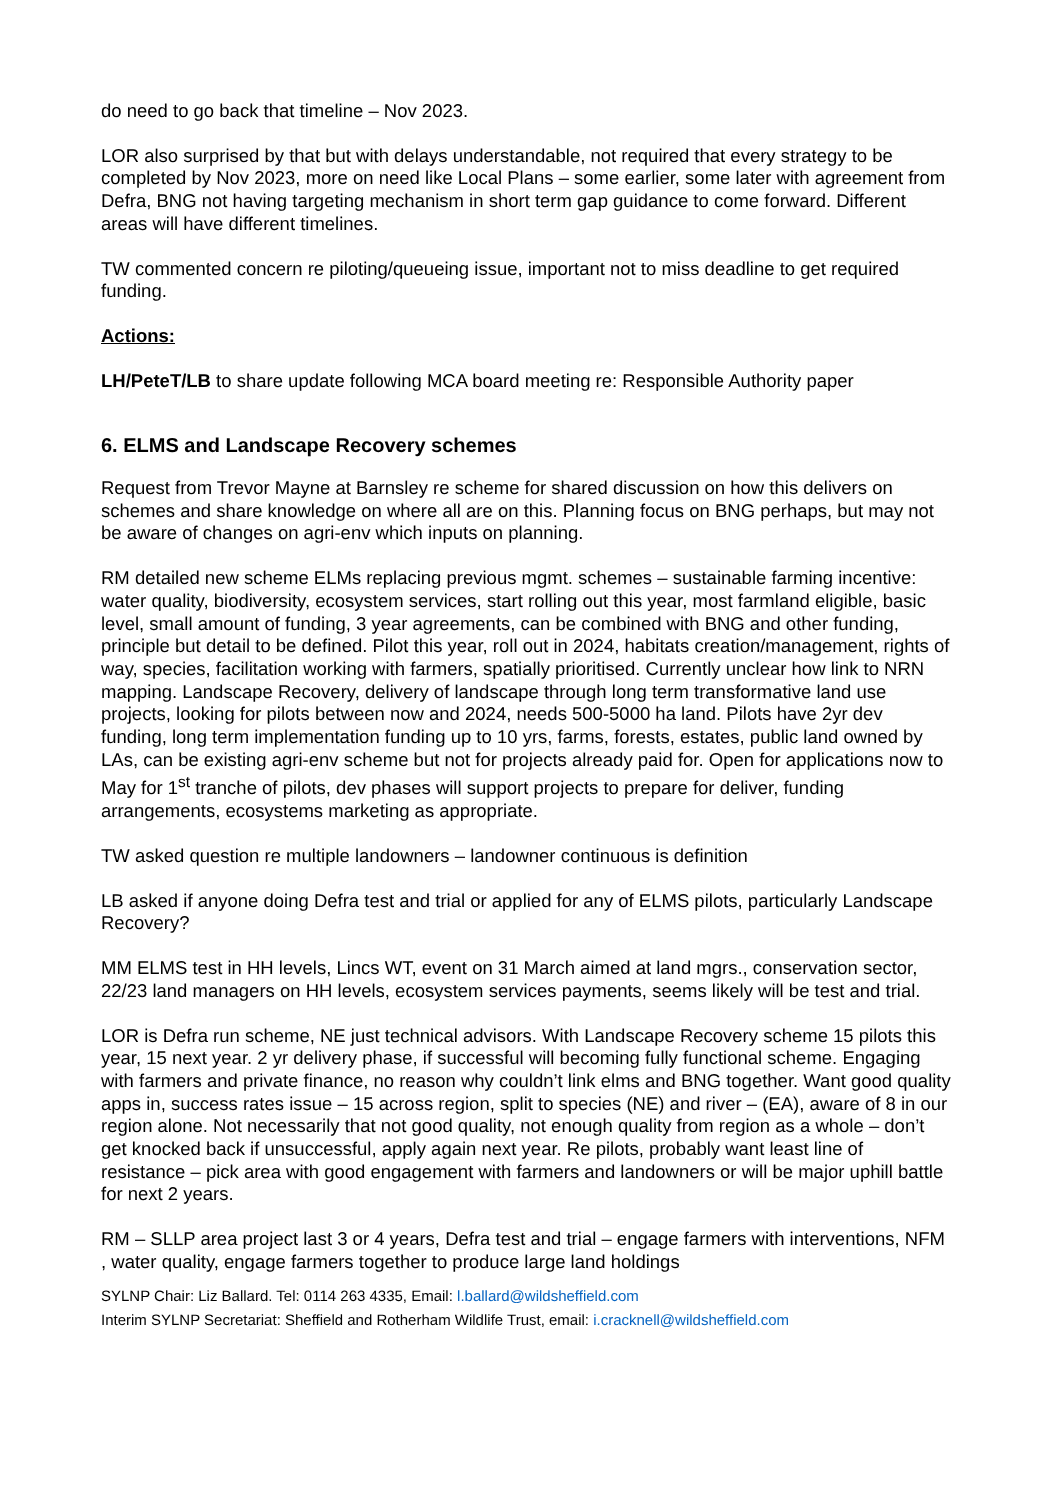do need to go back that timeline – Nov 2023.
LOR also surprised by that but with delays understandable, not required that every strategy to be completed by Nov 2023, more on need like Local Plans – some earlier, some later with agreement from Defra, BNG not having targeting mechanism in short term gap guidance to come forward. Different areas will have different timelines.
TW commented concern re piloting/queueing issue, important not to miss deadline to get required funding.
Actions:
LH/PeteT/LB to share update following MCA board meeting re: Responsible Authority paper
6. ELMS and Landscape Recovery schemes
Request from Trevor Mayne at Barnsley re scheme for shared discussion on how this delivers on schemes and share knowledge on where all are on this. Planning focus on BNG perhaps, but may not be aware of changes on agri-env which inputs on planning.
RM detailed new scheme ELMs replacing previous mgmt. schemes – sustainable farming incentive: water quality, biodiversity, ecosystem services, start rolling out this year, most farmland eligible, basic level, small amount of funding, 3 year agreements, can be combined with BNG and other funding, principle but detail to be defined. Pilot this year, roll out in 2024, habitats creation/management, rights of way, species, facilitation working with farmers, spatially prioritised. Currently unclear how link to NRN mapping. Landscape Recovery, delivery of landscape through long term transformative land use projects, looking for pilots between now and 2024, needs 500-5000 ha land. Pilots have 2yr dev funding, long term implementation funding up to 10 yrs, farms, forests, estates, public land owned by LAs, can be existing agri-env scheme but not for projects already paid for. Open for applications now to May for 1<sup>st</sup> tranche of pilots, dev phases will support projects to prepare for deliver, funding arrangements, ecosystems marketing as appropriate.
TW asked question re multiple landowners – landowner continuous is definition
LB asked if anyone doing Defra test and trial or applied for any of ELMS pilots, particularly Landscape Recovery?
MM ELMS test in HH levels, Lincs WT, event on 31 March aimed at land mgrs., conservation sector, 22/23 land managers on HH levels, ecosystem services payments, seems likely will be test and trial.
LOR is Defra run scheme, NE just technical advisors. With Landscape Recovery scheme 15 pilots this year, 15 next year. 2 yr delivery phase, if successful will becoming fully functional scheme. Engaging with farmers and private finance, no reason why couldn’t link elms and BNG together. Want good quality apps in, success rates issue – 15 across region, split to species (NE) and river – (EA), aware of 8 in our region alone. Not necessarily that not good quality, not enough quality from region as a whole – don’t get knocked back if unsuccessful, apply again next year. Re pilots, probably want least line of resistance – pick area with good engagement with farmers and landowners or will be major uphill battle for next 2 years.
RM – SLLP area project last 3 or 4 years, Defra test and trial – engage farmers with interventions, NFM , water quality, engage farmers together to produce large land holdings
SYLNP Chair: Liz Ballard. Tel: 0114 263 4335, Email: l.ballard@wildsheffield.com
Interim SYLNP Secretariat: Sheffield and Rotherham Wildlife Trust, email: i.cracknell@wildsheffield.com